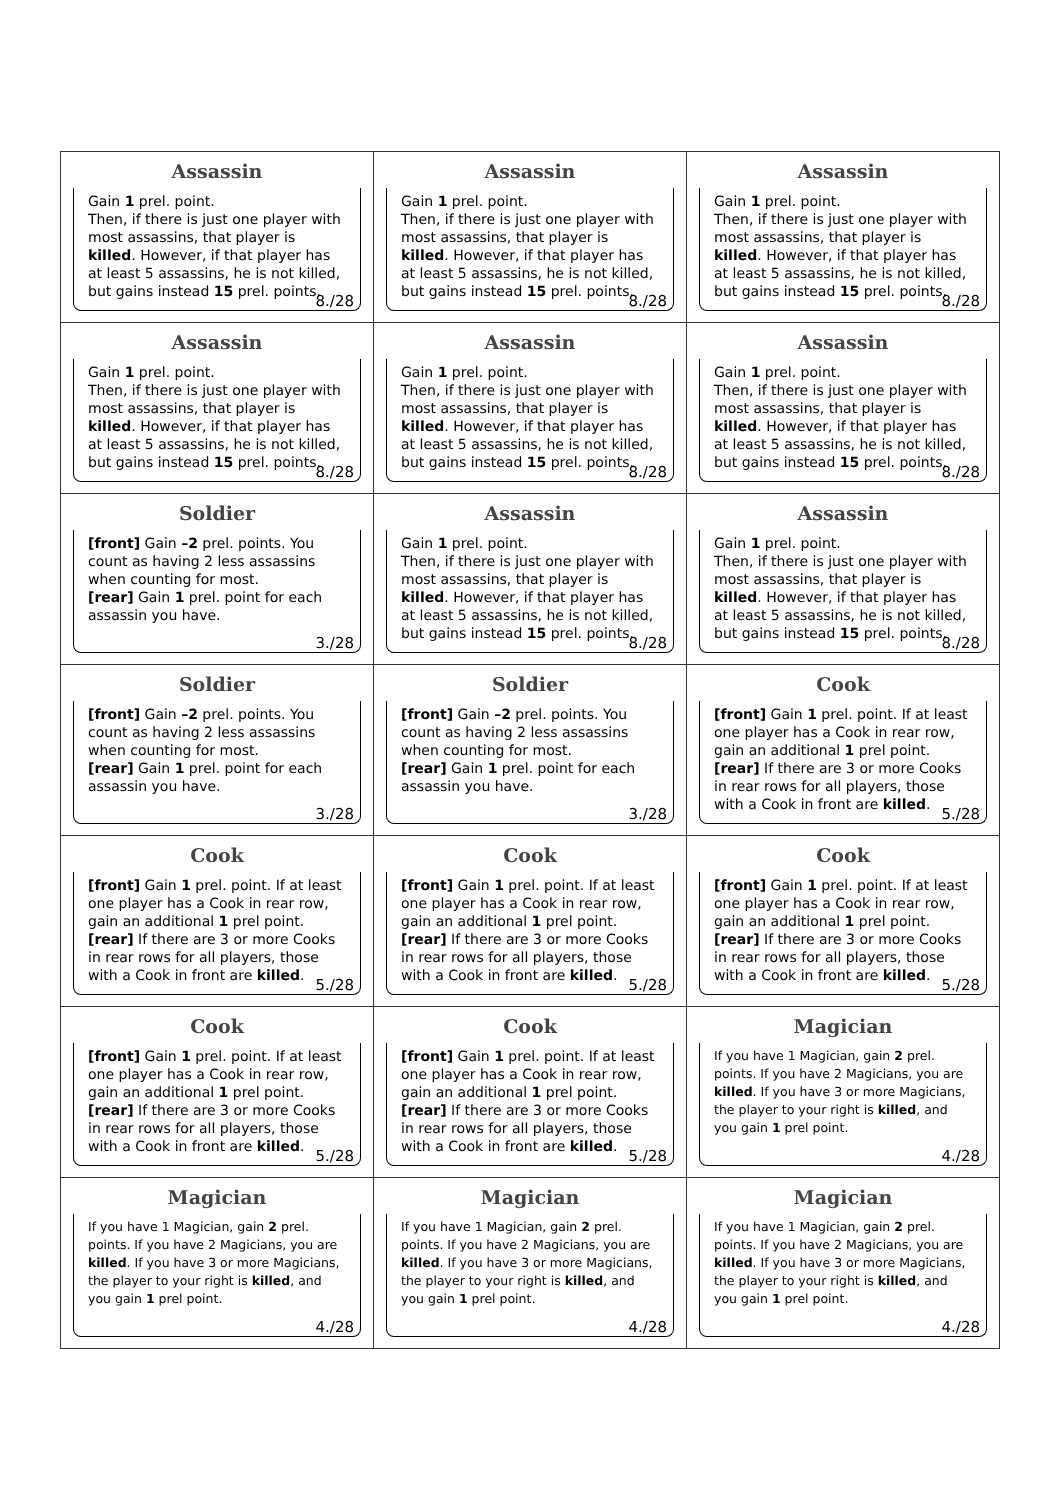| Assassin Gain 1 prel. point. Then, if there is just one player with most assassins, that player is killed . However, if that player has at least 5 assassins, he is not killed, but gains instead 15 prel. points. 8./28 | Assassin Gain 1 prel. point. Then, if there is just one player with most assassins, that player is killed . However, if that player has at least 5 assassins, he is not killed, but gains instead 15 prel. points. 8./28 | Assassin Gain 1 prel. point. Then, if there is just one player with most assassins, that player is killed . However, if that player has at least 5 assassins, he is not killed, but gains instead 15 prel. points. 8./28 |
| Assassin Gain 1 prel. point. Then, if there is just one player with most assassins, that player is killed . However, if that player has at least 5 assassins, he is not killed, but gains instead 15 prel. points. 8./28 | Assassin Gain 1 prel. point. Then, if there is just one player with most assassins, that player is killed . However, if that player has at least 5 assassins, he is not killed, but gains instead 15 prel. points. 8./28 | Assassin Gain 1 prel. point. Then, if there is just one player with most assassins, that player is killed . However, if that player has at least 5 assassins, he is not killed, but gains instead 15 prel. points. 8./28 |
| Soldier [front] Gain –2 prel. points. You count as having 2 less assassins when counting for most. [rear] Gain 1 prel. point for each assassin you have. 3./28 | Assassin Gain 1 prel. point. Then, if there is just one player with most assassins, that player is killed . However, if that player has at least 5 assassins, he is not killed, but gains instead 15 prel. points. 8./28 | Assassin Gain 1 prel. point. Then, if there is just one player with most assassins, that player is killed . However, if that player has at least 5 assassins, he is not killed, but gains instead 15 prel. points. 8./28 |
| Soldier [front] Gain –2 prel. points. You count as having 2 less assassins when counting for most. [rear] Gain 1 prel. point for each assassin you have. 3./28 | Soldier [front] Gain –2 prel. points. You count as having 2 less assassins when counting for most. [rear] Gain 1 prel. point for each assassin you have. 3./28 | Cook [front] Gain 1 prel. point. If at least one player has a Cook in rear row, gain an additional 1 prel point. [rear] If there are 3 or more Cooks in rear rows for all players, those with a Cook in front are killed . 5./28 |
| Cook [front] Gain 1 prel. point. If at least one player has a Cook in rear row, gain an additional 1 prel point. [rear] If there are 3 or more Cooks in rear rows for all players, those with a Cook in front are killed . 5./28 | Cook [front] Gain 1 prel. point. If at least one player has a Cook in rear row, gain an additional 1 prel point. [rear] If there are 3 or more Cooks in rear rows for all players, those with a Cook in front are killed . 5./28 | Cook [front] Gain 1 prel. point. If at least one player has a Cook in rear row, gain an additional 1 prel point. [rear] If there are 3 or more Cooks in rear rows for all players, those with a Cook in front are killed . 5./28 |
| Cook [front] Gain 1 prel. point. If at least one player has a Cook in rear row, gain an additional 1 prel point. [rear] If there are 3 or more Cooks in rear rows for all players, those with a Cook in front are killed . 5./28 | Cook [front] Gain 1 prel. point. If at least one player has a Cook in rear row, gain an additional 1 prel point. [rear] If there are 3 or more Cooks in rear rows for all players, those with a Cook in front are killed . 5./28 | Magician If you have 1 Magician, gain 2 prel. points. If you have 2 Magicians, you are killed . If you have 3 or more Magicians, the player to your right is killed , and you gain 1 prel point. 4./28 |
| Magician If you have 1 Magician, gain 2 prel. points. If you have 2 Magicians, you are killed . If you have 3 or more Magicians, the player to your right is killed , and you gain 1 prel point. 4./28 | Magician If you have 1 Magician, gain 2 prel. points. If you have 2 Magicians, you are killed . If you have 3 or more Magicians, the player to your right is killed , and you gain 1 prel point. 4./28 | Magician If you have 1 Magician, gain 2 prel. points. If you have 2 Magicians, you are killed . If you have 3 or more Magicians, the player to your right is killed , and you gain 1 prel point. 4./28 |